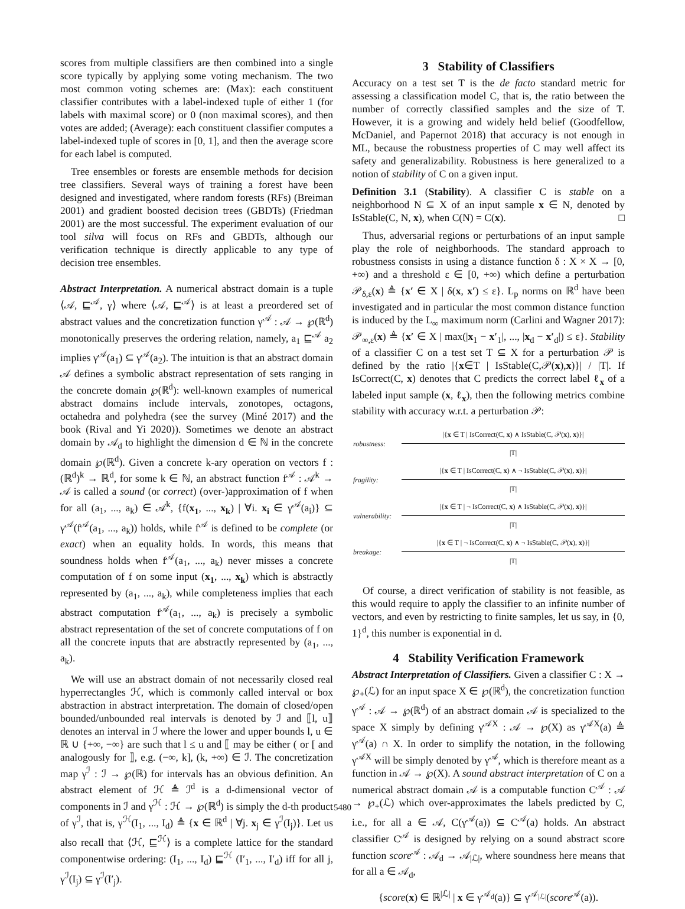scores from multiple classifiers are then combined into a single score typically by applying some voting mechanism. The two most common voting schemes are: (Max): each constituent classifier contributes with a label-indexed tuple of either 1 (for labels with maximal score) or 0 (non maximal scores), and then votes are added; (Average): each constituent classifier computes a label-indexed tuple of scores in [0, 1], and then the average score for each label is computed.
Tree ensembles or forests are ensemble methods for decision tree classifiers. Several ways of training a forest have been designed and investigated, where random forests (RFs) (Breiman 2001) and gradient boosted decision trees (GBDTs) (Friedman 2001) are the most successful. The experiment evaluation of our tool silva will focus on RFs and GBDTs, although our verification technique is directly applicable to any type of decision tree ensembles.
Abstract Interpretation. A numerical abstract domain is a tuple ⟨𝒜, ⊑<sup>𝒜</sup>, γ⟩ where ⟨𝒜, ⊑<sup>𝒜</sup>⟩ is at least a preordered set of abstract values and the concretization function γ<sup>𝒜</sup> : 𝒜 → ℘(ℝ<sup>d</sup>) monotonically preserves the ordering relation, namely, a<sub>1</sub> ⊑<sup>𝒜</sup> a<sub>2</sub> implies γ<sup>𝒜</sup>(a<sub>1</sub>) ⊆ γ<sup>𝒜</sup>(a<sub>2</sub>). The intuition is that an abstract domain 𝒜 defines a symbolic abstract representation of sets ranging in the concrete domain ℘(ℝ<sup>d</sup>): well-known examples of numerical abstract domains include intervals, zonotopes, octagons, octahedra and polyhedra (see the survey (Miné 2017) and the book (Rival and Yi 2020)). Sometimes we denote an abstract domain by 𝒜<sub>d</sub> to highlight the dimension d ∈ ℕ in the concrete domain ℘(ℝ<sup>d</sup>). Given a concrete k-ary operation on vectors f : (ℝ<sup>d</sup>)<sup>k</sup> → ℝ<sup>d</sup>, for some k ∈ ℕ, an abstract function f<sup>𝒜</sup> : 𝒜<sup>k</sup> → 𝒜 is called a sound (or correct) (over-)approximation of f when for all (a<sub>1</sub>, ..., a<sub>k</sub>) ∈ 𝒜<sup>k</sup>, {f(x<sub>1</sub>, ..., x<sub>k</sub>) | ∀i. x<sub>i</sub> ∈ γ<sup>𝒜</sup>(a<sub>i</sub>)} ⊆ γ<sup>𝒜</sup>(f<sup>𝒜</sup>(a<sub>1</sub>, ..., a<sub>k</sub>)) holds, while f<sup>𝒜</sup> is defined to be complete (or exact) when an equality holds. In words, this means that soundness holds when f<sup>𝒜</sup>(a<sub>1</sub>, ..., a<sub>k</sub>) never misses a concrete computation of f on some input (x<sub>1</sub>, ..., x<sub>k</sub>) which is abstractly represented by (a<sub>1</sub>, ..., a<sub>k</sub>), while completeness implies that each abstract computation f<sup>𝒜</sup>(a<sub>1</sub>, ..., a<sub>k</sub>) is precisely a symbolic abstract representation of the set of concrete computations of f on all the concrete inputs that are abstractly represented by (a<sub>1</sub>, ..., a<sub>k</sub>).
We will use an abstract domain of not necessarily closed real hyperrectangles ℋ, which is commonly called interval or box abstraction in abstract interpretation. The domain of closed/open bounded/unbounded real intervals is denoted by ℐ and ⟦l, u⟧ denotes an interval in ℐ where the lower and upper bounds l, u ∈ ℝ ∪ {+∞, −∞} are such that l ≤ u and ⟦ may be either ( or [ and analogously for ⟧, e.g. (−∞, k], (k, +∞) ∈ ℐ. The concretization map γ<sup>ℐ</sup> : ℐ → ℘(ℝ) for intervals has an obvious definition. An abstract element of ℋ ≜ ℐ<sup>d</sup> is a d-dimensional vector of components in ℐ and γ<sup>ℋ</sup> : ℋ → ℘(ℝ<sup>d</sup>) is simply the d-th product of γ<sup>ℐ</sup>, that is, γ<sup>ℋ</sup>(I<sub>1</sub>, ..., I<sub>d</sub>) ≜ {x ∈ ℝ<sup>d</sup> | ∀j. x<sub>j</sub> ∈ γ<sup>ℐ</sup>(I<sub>j</sub>)}. Let us also recall that ⟨ℋ, ⊑<sup>ℋ</sup>⟩ is a complete lattice for the standard componentwise ordering: (I<sub>1</sub>, ..., I<sub>d</sub>) ⊑<sup>ℋ</sup> (I′<sub>1</sub>, ..., I′<sub>d</sub>) iff for all j, γ<sup>ℐ</sup>(I<sub>j</sub>) ⊆ γ<sup>ℐ</sup>(I′<sub>j</sub>).
3 Stability of Classifiers
Accuracy on a test set T is the de facto standard metric for assessing a classification model C, that is, the ratio between the number of correctly classified samples and the size of T. However, it is a growing and widely held belief (Goodfellow, McDaniel, and Papernot 2018) that accuracy is not enough in ML, because the robustness properties of C may well affect its safety and generalizability. Robustness is here generalized to a notion of stability of C on a given input.
Definition 3.1 (Stability). A classifier C is stable on a neighborhood N ⊆ X of an input sample x ∈ N, denoted by IsStable(C, N, x), when C(N) = C(x). □
Thus, adversarial regions or perturbations of an input sample play the role of neighborhoods. The standard approach to robustness consists in using a distance function δ : X × X → [0, +∞) and a threshold ε ∈ [0, +∞) which define a perturbation 𝒫<sub>δ,ε</sub>(x) ≜ {x′ ∈ X | δ(x, x′) ≤ ε}. L<sub>p</sub> norms on ℝ<sup>d</sup> have been investigated and in particular the most common distance function is induced by the L<sub>∞</sub> maximum norm (Carlini and Wagner 2017): 𝒫<sub>∞,ε</sub>(x) ≜ {x′ ∈ X | max(|x<sub>1</sub> − x′<sub>1</sub>|, ..., |x<sub>d</sub> − x′<sub>d</sub>|) ≤ ε}. Stability of a classifier C on a test set T ⊆ X for a perturbation 𝒫 is defined by the ratio |{x∈T | IsStable(C,𝒫(x),x)}| / |T|. If IsCorrect(C, x) denotes that C predicts the correct label ℓ<sub>x</sub> of a labeled input sample (x, ℓ<sub>x</sub>), then the following metrics combine stability with accuracy w.r.t. a perturbation 𝒫:
| robustness: | /{ x ∈ T / IsCorrect(C, x ) ∧ IsStable(C, 𝒫( x ), x )}/ |
| | /T/ |
| fragility: | /{ x ∈ T / IsCorrect(C, x ) ∧ ¬ IsStable(C, 𝒫( x ), x )}/ |
| | /T/ |
| vulnerability: | /{ x ∈ T / ¬ IsCorrect(C, x ) ∧ IsStable(C, 𝒫( x ), x )}/ |
| | /T/ |
| breakage: | /{ x ∈ T / ¬ IsCorrect(C, x ) ∧ ¬ IsStable(C, 𝒫( x ), x )}/ |
| | /T/ |
Of course, a direct verification of stability is not feasible, as this would require to apply the classifier to an infinite number of vectors, and even by restricting to finite samples, let us say, in {0, 1}<sup>d</sup>, this number is exponential in d.
4 Stability Verification Framework
Abstract Interpretation of Classifiers. Given a classifier C : X → ℘<sub>+</sub>(ℒ) for an input space X ∈ ℘(ℝ<sup>d</sup>), the concretization function γ<sup>𝒜</sup> : 𝒜 → ℘(ℝ<sup>d</sup>) of an abstract domain 𝒜 is specialized to the space X simply by defining γ<sup>𝒜X</sup> : 𝒜 → ℘(X) as γ<sup>𝒜X</sup>(a) ≜ γ<sup>𝒜</sup>(a) ∩ X. In order to simplify the notation, in the following γ<sup>𝒜X</sup> will be simply denoted by γ<sup>𝒜</sup>, which is therefore meant as a function in 𝒜 → ℘(X). A sound abstract interpretation of C on a numerical abstract domain 𝒜 is a computable function C<sup>𝒜</sup> : 𝒜 → ℘<sub>+</sub>(ℒ) which over-approximates the labels predicted by C, i.e., for all a ∈ 𝒜, C(γ<sup>𝒜</sup>(a)) ⊆ C<sup>𝒜</sup>(a) holds. An abstract classifier C<sup>𝒜</sup> is designed by relying on a sound abstract score function score<sup>𝒜</sup> : 𝒜<sub>d</sub> → 𝒜<sub>|ℒ|</sub>, where soundness here means that for all a ∈ 𝒜<sub>d</sub>,
{score(x) ∈ ℝ<sup>|ℒ|</sup> | x ∈ γ<sup>𝒜<sub>d</sub></sup>(a)} ⊆ γ<sup>𝒜<sub>|ℒ|</sub></sup>(score<sup>𝒜</sup>(a)).
5480